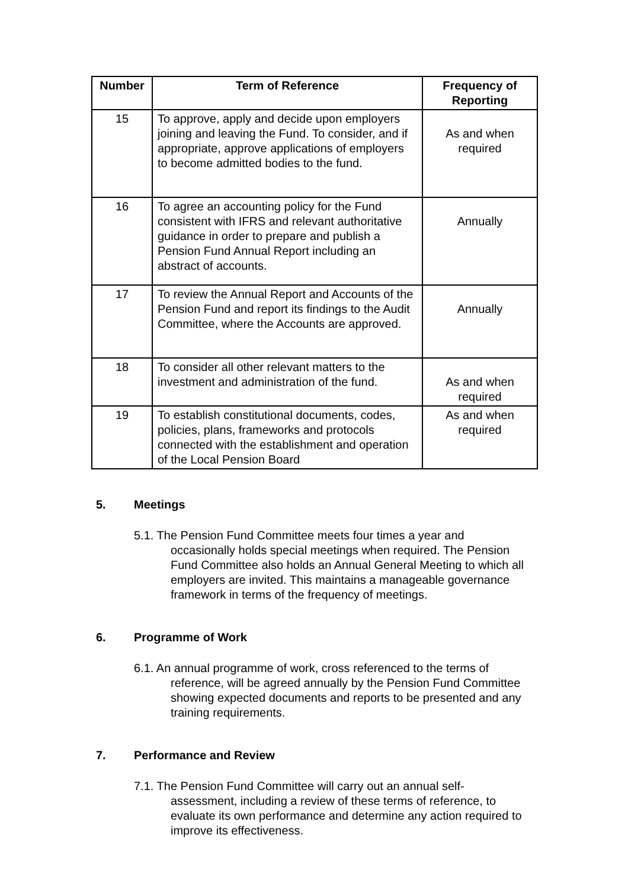| Number | Term of Reference | Frequency of Reporting |
| --- | --- | --- |
| 15 | To approve, apply and decide upon employers joining and leaving the Fund. To consider, and if appropriate, approve applications of employers to become admitted bodies to the fund. | As and when required |
| 16 | To agree an accounting policy for the Fund consistent with IFRS and relevant authoritative guidance in order to prepare and publish a Pension Fund Annual Report including an abstract of accounts. | Annually |
| 17 | To review the Annual Report and Accounts of the Pension Fund and report its findings to the Audit Committee, where the Accounts are approved. | Annually |
| 18 | To consider all other relevant matters to the investment and administration of the fund. | As and when required |
| 19 | To establish constitutional documents, codes, policies, plans, frameworks and protocols connected with the establishment and operation of the Local Pension Board | As and when required |
5. Meetings
5.1. The Pension Fund Committee meets four times a year and occasionally holds special meetings when required. The Pension Fund Committee also holds an Annual General Meeting to which all employers are invited. This maintains a manageable governance framework in terms of the frequency of meetings.
6. Programme of Work
6.1. An annual programme of work, cross referenced to the terms of reference, will be agreed annually by the Pension Fund Committee showing expected documents and reports to be presented and any training requirements.
7. Performance and Review
7.1. The Pension Fund Committee will carry out an annual self-assessment, including a review of these terms of reference, to evaluate its own performance and determine any action required to improve its effectiveness.